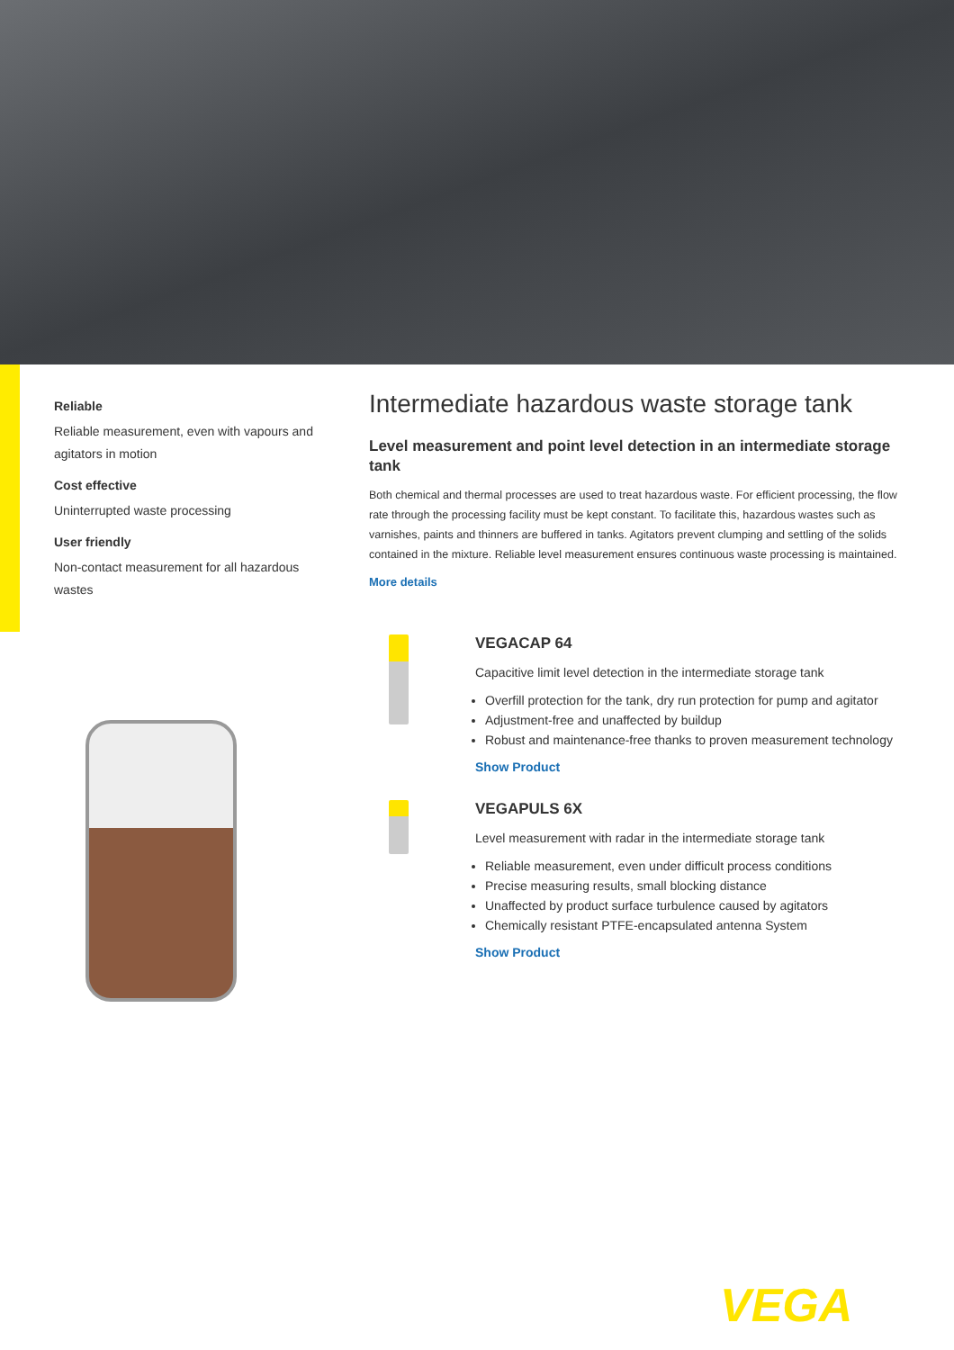Reliable
Reliable measurement, even with vapours and agitators in motion
Cost effective
Uninterrupted waste processing
User friendly
Non-contact measurement for all hazardous wastes
Intermediate hazardous waste storage tank
Level measurement and point level detection in an intermediate storage tank
Both chemical and thermal processes are used to treat hazardous waste. For efficient processing, the flow rate through the processing facility must be kept constant. To facilitate this, hazardous wastes such as varnishes, paints and thinners are buffered in tanks. Agitators prevent clumping and settling of the solids contained in the mixture. Reliable level measurement ensures continuous waste processing is maintained.
More details
VEGACAP 64
Capacitive limit level detection in the intermediate storage tank
Overfill protection for the tank, dry run protection for pump and agitator
Adjustment-free and unaffected by buildup
Robust and maintenance-free thanks to proven measurement technology
Show Product
VEGAPULS 6X
Level measurement with radar in the intermediate storage tank
Reliable measurement, even under difficult process conditions
Precise measuring results, small blocking distance
Unaffected by product surface turbulence caused by agitators
Chemically resistant PTFE-encapsulated antenna System
Show Product
VEGA